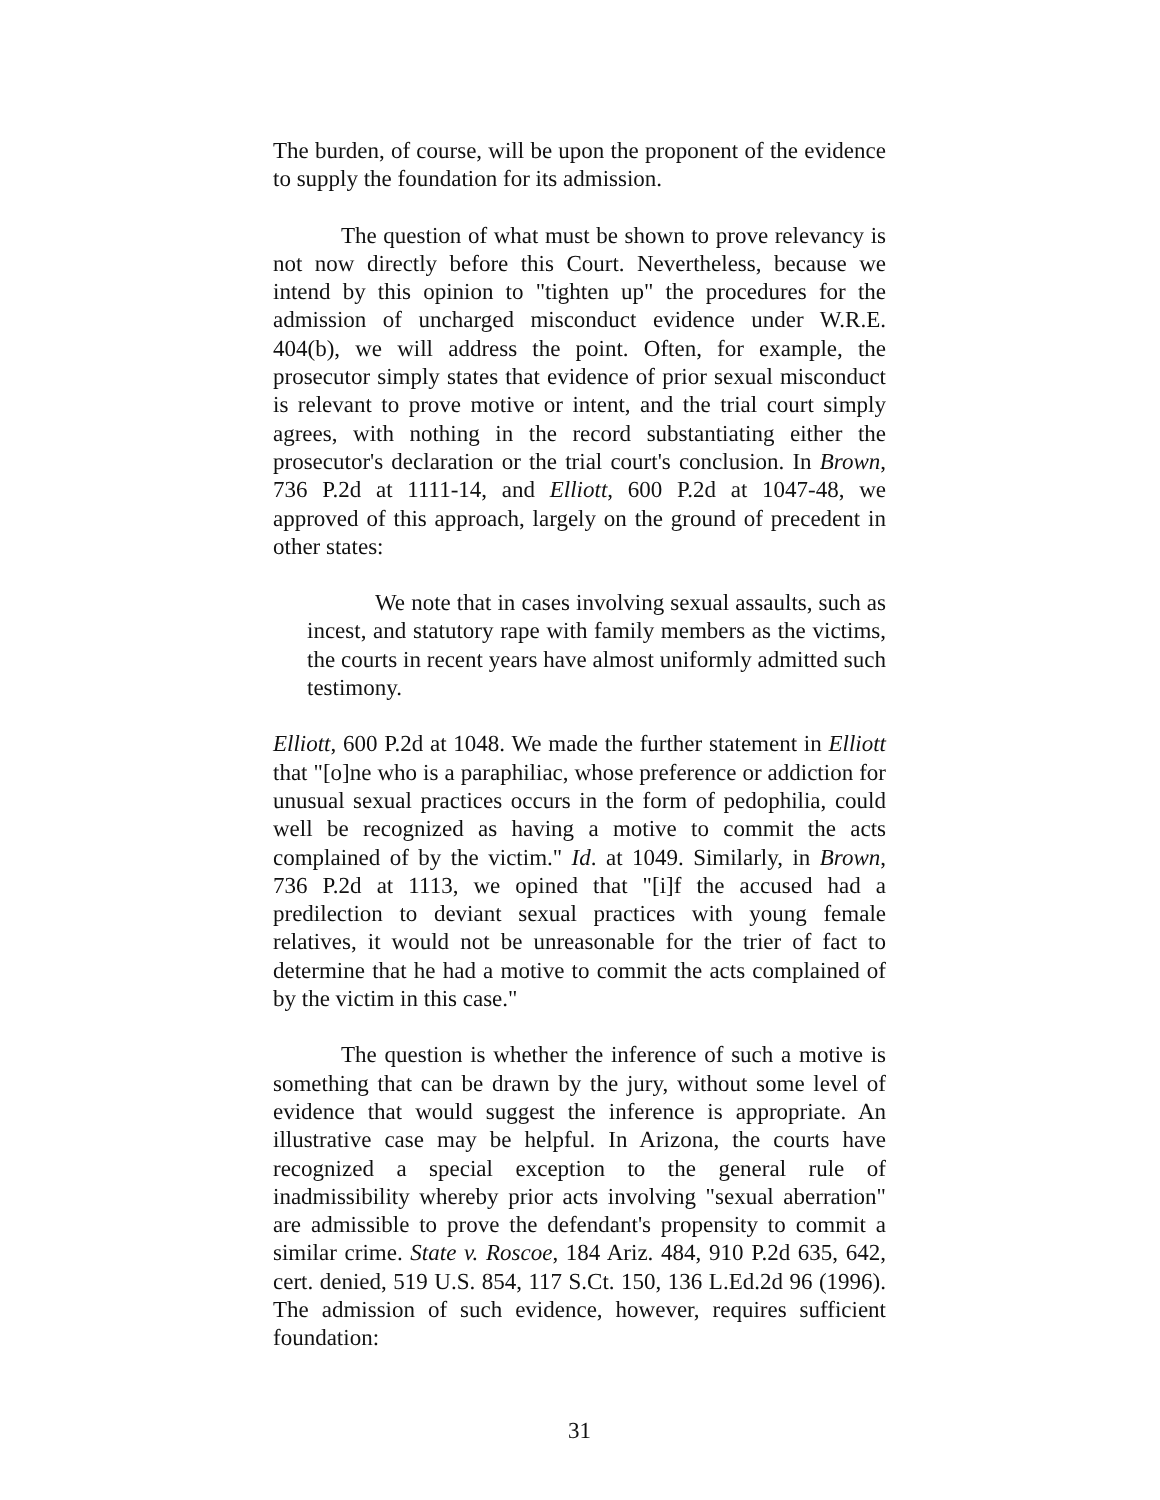The burden, of course, will be upon the proponent of the evidence to supply the foundation for its admission.
The question of what must be shown to prove relevancy is not now directly before this Court. Nevertheless, because we intend by this opinion to "tighten up" the procedures for the admission of uncharged misconduct evidence under W.R.E. 404(b), we will address the point. Often, for example, the prosecutor simply states that evidence of prior sexual misconduct is relevant to prove motive or intent, and the trial court simply agrees, with nothing in the record substantiating either the prosecutor's declaration or the trial court's conclusion. In Brown, 736 P.2d at 1111-14, and Elliott, 600 P.2d at 1047-48, we approved of this approach, largely on the ground of precedent in other states:
We note that in cases involving sexual assaults, such as incest, and statutory rape with family members as the victims, the courts in recent years have almost uniformly admitted such testimony.
Elliott, 600 P.2d at 1048. We made the further statement in Elliott that "[o]ne who is a paraphiliac, whose preference or addiction for unusual sexual practices occurs in the form of pedophilia, could well be recognized as having a motive to commit the acts complained of by the victim." Id. at 1049. Similarly, in Brown, 736 P.2d at 1113, we opined that "[i]f the accused had a predilection to deviant sexual practices with young female relatives, it would not be unreasonable for the trier of fact to determine that he had a motive to commit the acts complained of by the victim in this case."
The question is whether the inference of such a motive is something that can be drawn by the jury, without some level of evidence that would suggest the inference is appropriate. An illustrative case may be helpful. In Arizona, the courts have recognized a special exception to the general rule of inadmissibility whereby prior acts involving "sexual aberration" are admissible to prove the defendant's propensity to commit a similar crime. State v. Roscoe, 184 Ariz. 484, 910 P.2d 635, 642, cert. denied, 519 U.S. 854, 117 S.Ct. 150, 136 L.Ed.2d 96 (1996). The admission of such evidence, however, requires sufficient foundation:
31